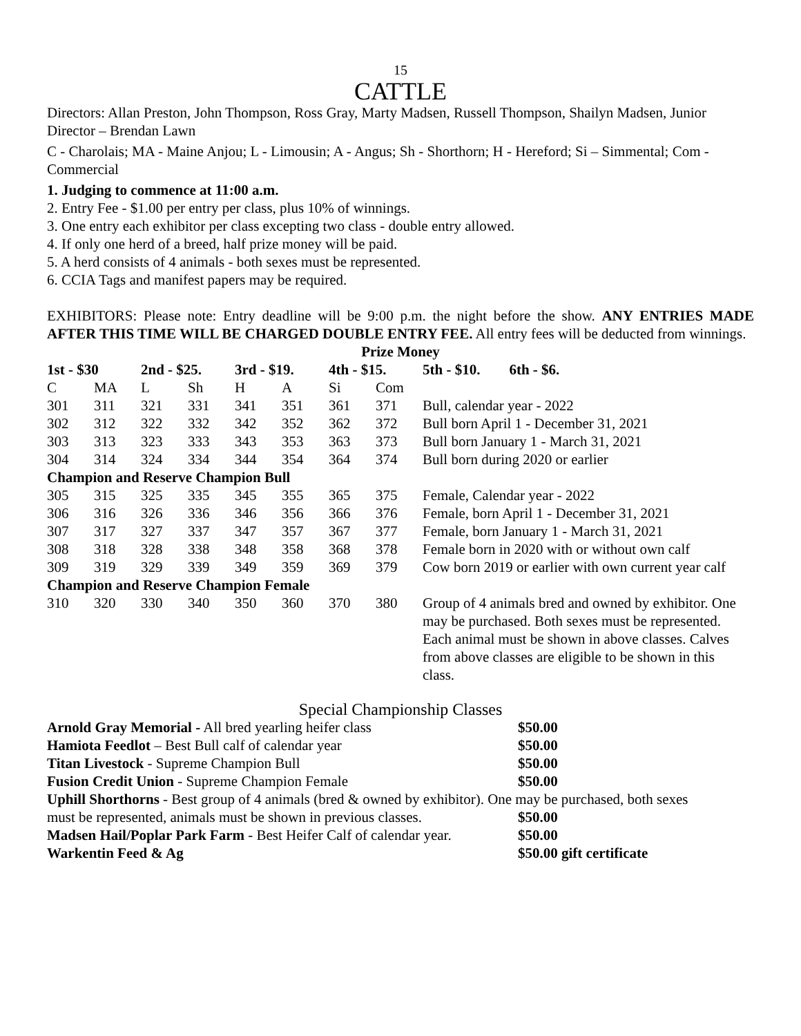15
CATTLE
Directors: Allan Preston, John Thompson, Ross Gray, Marty Madsen, Russell Thompson, Shailyn Madsen, Junior Director – Brendan Lawn
C - Charolais; MA - Maine Anjou; L - Limousin; A - Angus; Sh - Shorthorn; H - Hereford; Si – Simmental; Com -Commercial
1. Judging to commence at 11:00 a.m.
2. Entry Fee - $1.00 per entry per class, plus 10% of winnings.
3. One entry each exhibitor per class excepting two class - double entry allowed.
4. If only one herd of a breed, half prize money will be paid.
5. A herd consists of 4 animals - both sexes must be represented.
6. CCIA Tags and manifest papers may be required.
EXHIBITORS: Please note: Entry deadline will be 9:00 p.m. the night before the show. ANY ENTRIES MADE AFTER THIS TIME WILL BE CHARGED DOUBLE ENTRY FEE. All entry fees will be deducted from winnings.
Prize Money
| 1st - $30 | | 2nd - $25. | | 3rd - $19. | | 4th - $15. | | 5th - $10. 6th - $6. |
| --- | --- | --- | --- | --- | --- | --- | --- | --- |
| C | MA | L | Sh | H | A | Si | Com | |
| 301 | 311 | 321 | 331 | 341 | 351 | 361 | 371 | Bull, calendar year - 2022 |
| 302 | 312 | 322 | 332 | 342 | 352 | 362 | 372 | Bull born April 1 - December 31, 2021 |
| 303 | 313 | 323 | 333 | 343 | 353 | 363 | 373 | Bull born January 1 - March 31, 2021 |
| 304 | 314 | 324 | 334 | 344 | 354 | 364 | 374 | Bull born during 2020 or earlier |
| Champion and Reserve Champion Bull | | | | | | | | |
| 305 | 315 | 325 | 335 | 345 | 355 | 365 | 375 | Female, Calendar year - 2022 |
| 306 | 316 | 326 | 336 | 346 | 356 | 366 | 376 | Female, born April 1 - December 31, 2021 |
| 307 | 317 | 327 | 337 | 347 | 357 | 367 | 377 | Female, born January 1 - March 31, 2021 |
| 308 | 318 | 328 | 338 | 348 | 358 | 368 | 378 | Female born in 2020 with or without own calf |
| 309 | 319 | 329 | 339 | 349 | 359 | 369 | 379 | Cow born 2019 or earlier with own current year calf |
| Champion and Reserve Champion Female | | | | | | | | |
| 310 | 320 | 330 | 340 | 350 | 360 | 370 | 380 | Group of 4 animals bred and owned by exhibitor. One may be purchased. Both sexes must be represented. Each animal must be shown in above classes. Calves from above classes are eligible to be shown in this class. |
Special Championship Classes
| Arnold Gray Memorial - All bred yearling heifer class | $50.00 |
| Hamiota Feedlot – Best Bull calf of calendar year | $50.00 |
| Titan Livestock - Supreme Champion Bull | $50.00 |
| Fusion Credit Union - Supreme Champion Female | $50.00 |
| Uphill Shorthorns - Best group of 4 animals (bred & owned by exhibitor). One may be purchased, both sexes | |
| must be represented, animals must be shown in previous classes. | $50.00 |
| Madsen Hail/Poplar Park Farm - Best Heifer Calf of calendar year. | $50.00 |
| Warkentin Feed & Ag | $50.00 gift certificate |